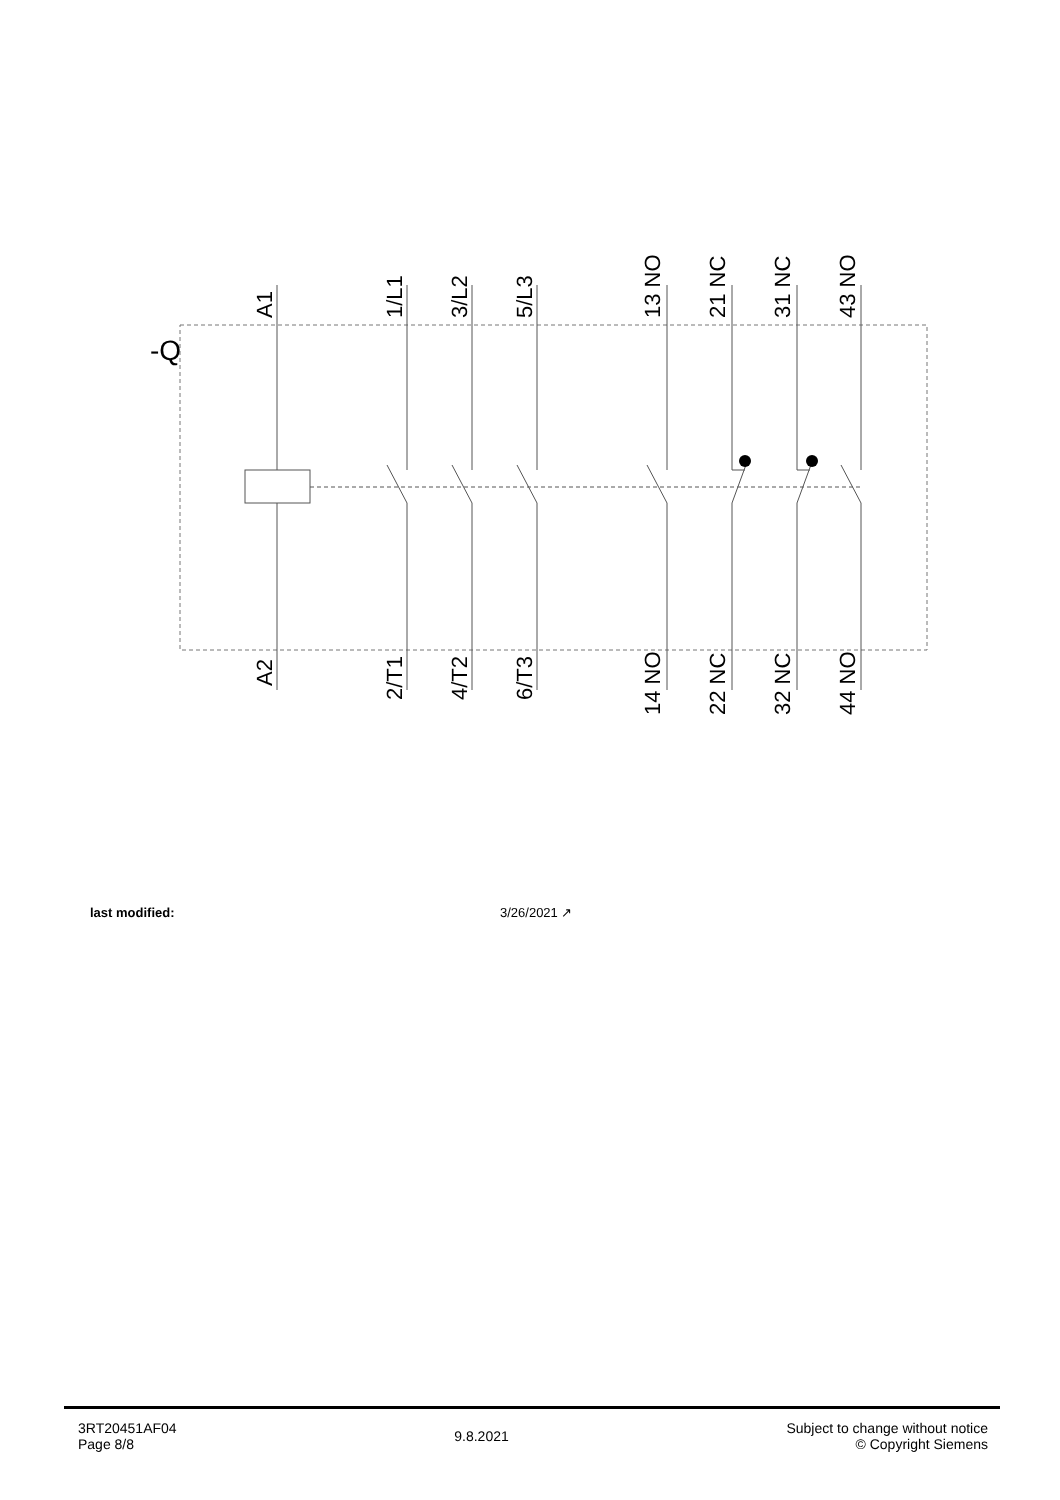-Q
A1
1/L1
3/L2
5/L3
13 NO
21 NC
31 NC
43 NO
A2
2/T1
4/T2
6/T3
14 NO
22 NC
32 NC
44 NO
last modified: 3/26/2021 ↗
3RT20451AF04
Page 8/8
9.8.2021
Subject to change without notice
© Copyright Siemens